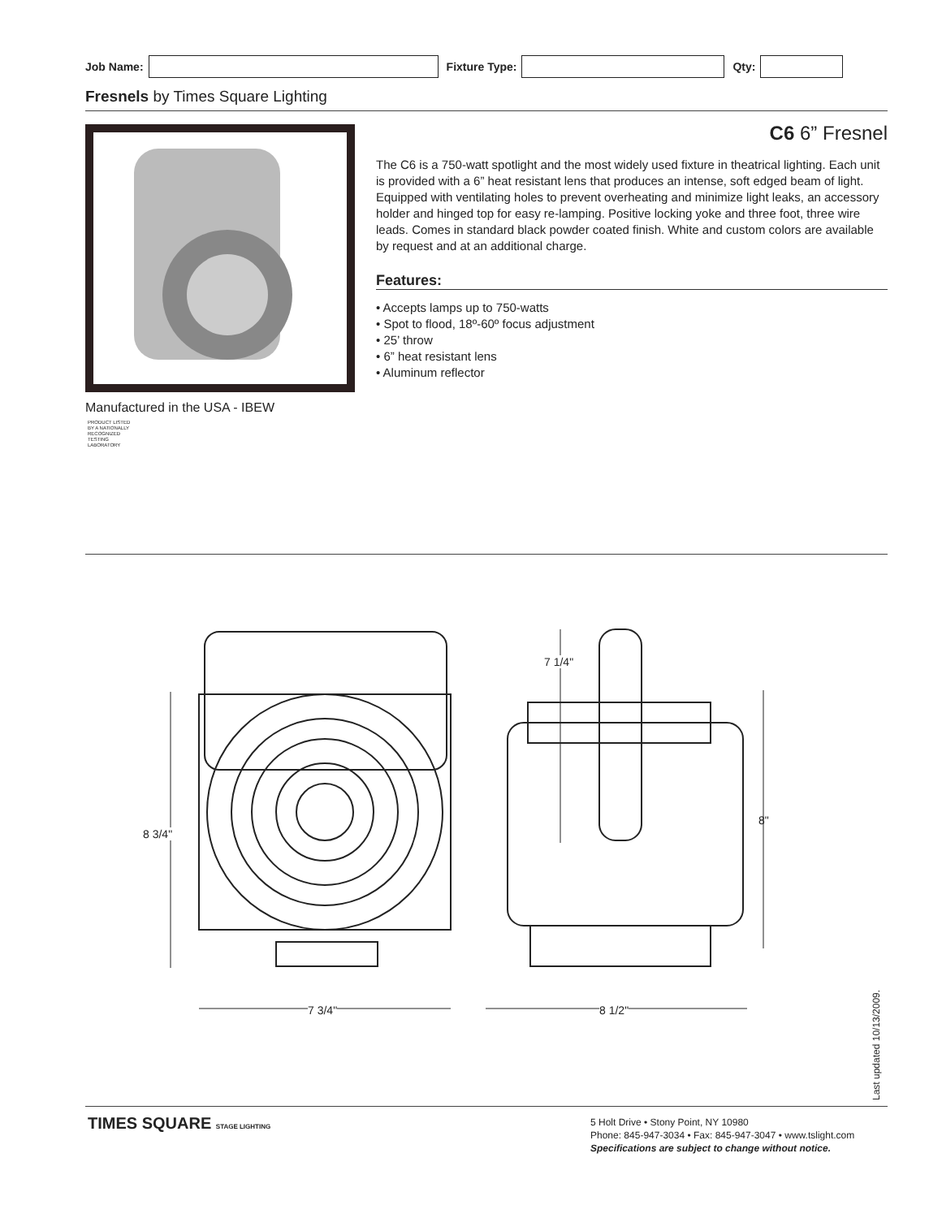Job Name: Fixture Type: Qty:
Fresnels by Times Square Lighting
Manufactured in the USA - IBEW
PRODUCT LISTED
BY A NATIONALLY
RECOGNIZED
TESTING
LABORATORY
C6 6” Fresnel
The C6 is a 750-watt spotlight and the most widely used fixture in theatrical lighting. Each unit is provided with a 6” heat resistant lens that produces an intense, soft edged beam of light. Equipped with ventilating holes to prevent overheating and minimize light leaks, an accessory holder and hinged top for easy re-lamping. Positive locking yoke and three foot, three wire leads. Comes in standard black powder coated finish. White and custom colors are available by request and at an additional charge.
Features:
• Accepts lamps up to 750-watts
• Spot to flood, 18º-60º focus adjustment
• 25’ throw
• 6” heat resistant lens
• Aluminum reflector
8 3/4"
7 3/4" 8 1/2"
7 1/4"
8"
Last updated 10/13/2009.
TIMES SQUARE STAGE LIGHTING
5 Holt Drive • Stony Point, NY 10980
Phone: 845-947-3034 • Fax: 845-947-3047 • www.tslight.com
Specifications are subject to change without notice.